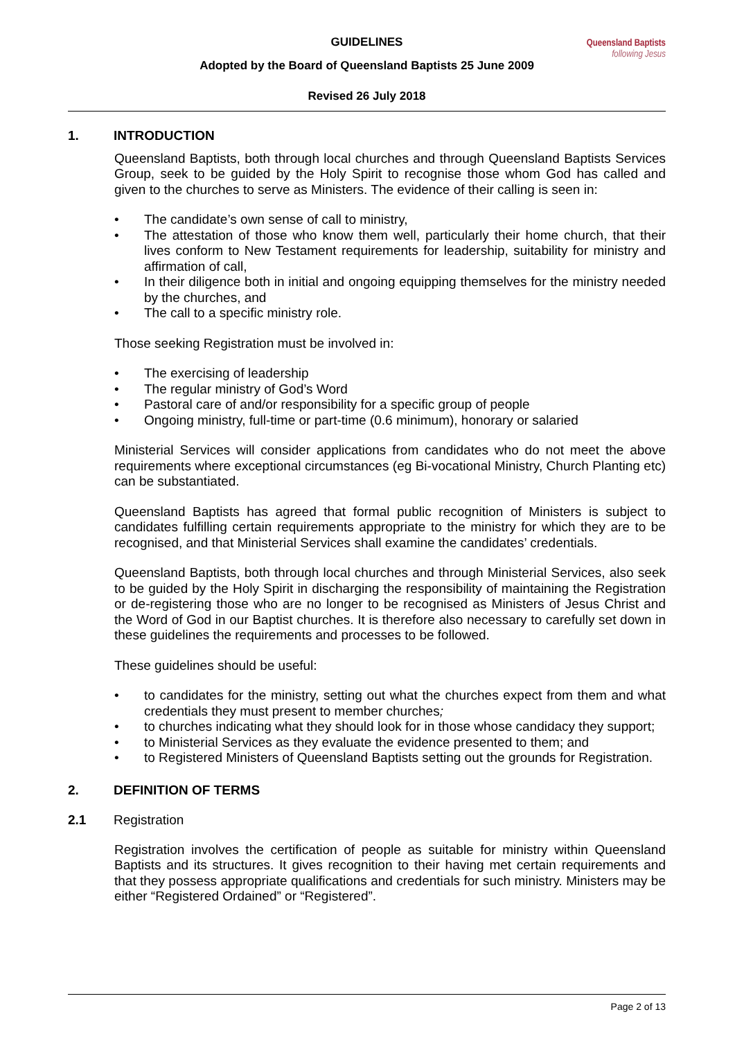GUIDELINES
Adopted by the Board of Queensland Baptists 25 June 2009
Revised 26 July 2018
Queensland Baptists
following Jesus
1. INTRODUCTION
Queensland Baptists, both through local churches and through Queensland Baptists Services Group, seek to be guided by the Holy Spirit to recognise those whom God has called and given to the churches to serve as Ministers. The evidence of their calling is seen in:
• The candidate’s own sense of call to ministry,
• The attestation of those who know them well, particularly their home church, that their lives conform to New Testament requirements for leadership, suitability for ministry and affirmation of call,
• In their diligence both in initial and ongoing equipping themselves for the ministry needed by the churches, and
• The call to a specific ministry role.
Those seeking Registration must be involved in:
• The exercising of leadership
• The regular ministry of God’s Word
• Pastoral care of and/or responsibility for a specific group of people
• Ongoing ministry, full-time or part-time (0.6 minimum), honorary or salaried
Ministerial Services will consider applications from candidates who do not meet the above requirements where exceptional circumstances (eg Bi-vocational Ministry, Church Planting etc) can be substantiated.
Queensland Baptists has agreed that formal public recognition of Ministers is subject to candidates fulfilling certain requirements appropriate to the ministry for which they are to be recognised, and that Ministerial Services shall examine the candidates’ credentials.
Queensland Baptists, both through local churches and through Ministerial Services, also seek to be guided by the Holy Spirit in discharging the responsibility of maintaining the Registration or de-registering those who are no longer to be recognised as Ministers of Jesus Christ and the Word of God in our Baptist churches. It is therefore also necessary to carefully set down in these guidelines the requirements and processes to be followed.
These guidelines should be useful:
• to candidates for the ministry, setting out what the churches expect from them and what credentials they must present to member churches;
• to churches indicating what they should look for in those whose candidacy they support;
• to Ministerial Services as they evaluate the evidence presented to them; and
• to Registered Ministers of Queensland Baptists setting out the grounds for Registration.
2. DEFINITION OF TERMS
2.1 Registration
Registration involves the certification of people as suitable for ministry within Queensland Baptists and its structures. It gives recognition to their having met certain requirements and that they possess appropriate qualifications and credentials for such ministry. Ministers may be either “Registered Ordained” or “Registered”.
Page 2 of 13